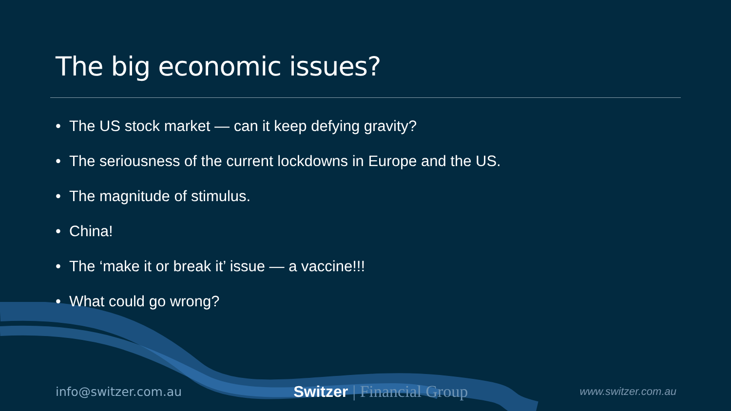The big economic issues?
• The US stock market — can it keep defying gravity?
• The seriousness of the current lockdowns in Europe and the US.
• The magnitude of stimulus.
• China!
• The ‘make it or break it’ issue — a vaccine!!!
• What could go wrong?
info@switzer.com.au
Switzer | Financial Group
www.switzer.com.au